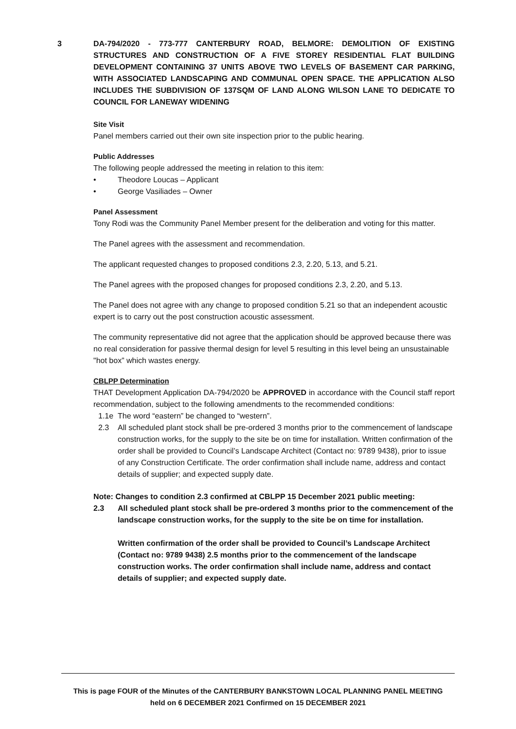3
DA-794/2020 - 773-777 CANTERBURY ROAD, BELMORE: DEMOLITION OF EXISTING STRUCTURES AND CONSTRUCTION OF A FIVE STOREY RESIDENTIAL FLAT BUILDING DEVELOPMENT CONTAINING 37 UNITS ABOVE TWO LEVELS OF BASEMENT CAR PARKING, WITH ASSOCIATED LANDSCAPING AND COMMUNAL OPEN SPACE. THE APPLICATION ALSO INCLUDES THE SUBDIVISION OF 137SQM OF LAND ALONG WILSON LANE TO DEDICATE TO COUNCIL FOR LANEWAY WIDENING
Site Visit
Panel members carried out their own site inspection prior to the public hearing.
Public Addresses
The following people addressed the meeting in relation to this item:
• Theodore Loucas – Applicant
• George Vasiliades – Owner
Panel Assessment
Tony Rodi was the Community Panel Member present for the deliberation and voting for this matter.
The Panel agrees with the assessment and recommendation.
The applicant requested changes to proposed conditions 2.3, 2.20, 5.13, and 5.21.
The Panel agrees with the proposed changes for proposed conditions 2.3, 2.20, and 5.13.
The Panel does not agree with any change to proposed condition 5.21 so that an independent acoustic expert is to carry out the post construction acoustic assessment.
The community representative did not agree that the application should be approved because there was no real consideration for passive thermal design for level 5 resulting in this level being an unsustainable "hot box” which wastes energy.
CBLPP Determination
THAT Development Application DA-794/2020 be APPROVED in accordance with the Council staff report recommendation, subject to the following amendments to the recommended conditions:
1.1e The word “eastern” be changed to “western”.
2.3 All scheduled plant stock shall be pre-ordered 3 months prior to the commencement of landscape construction works, for the supply to the site be on time for installation. Written confirmation of the order shall be provided to Council’s Landscape Architect (Contact no: 9789 9438), prior to issue of any Construction Certificate. The order confirmation shall include name, address and contact details of supplier; and expected supply date.
Note: Changes to condition 2.3 confirmed at CBLPP 15 December 2021 public meeting:
2.3 All scheduled plant stock shall be pre-ordered 3 months prior to the commencement of the landscape construction works, for the supply to the site be on time for installation.
Written confirmation of the order shall be provided to Council’s Landscape Architect (Contact no: 9789 9438) 2.5 months prior to the commencement of the landscape construction works. The order confirmation shall include name, address and contact details of supplier; and expected supply date.
This is page FOUR of the Minutes of the CANTERBURY BANKSTOWN LOCAL PLANNING PANEL MEETING
held on 6 DECEMBER 2021 Confirmed on 15 DECEMBER 2021